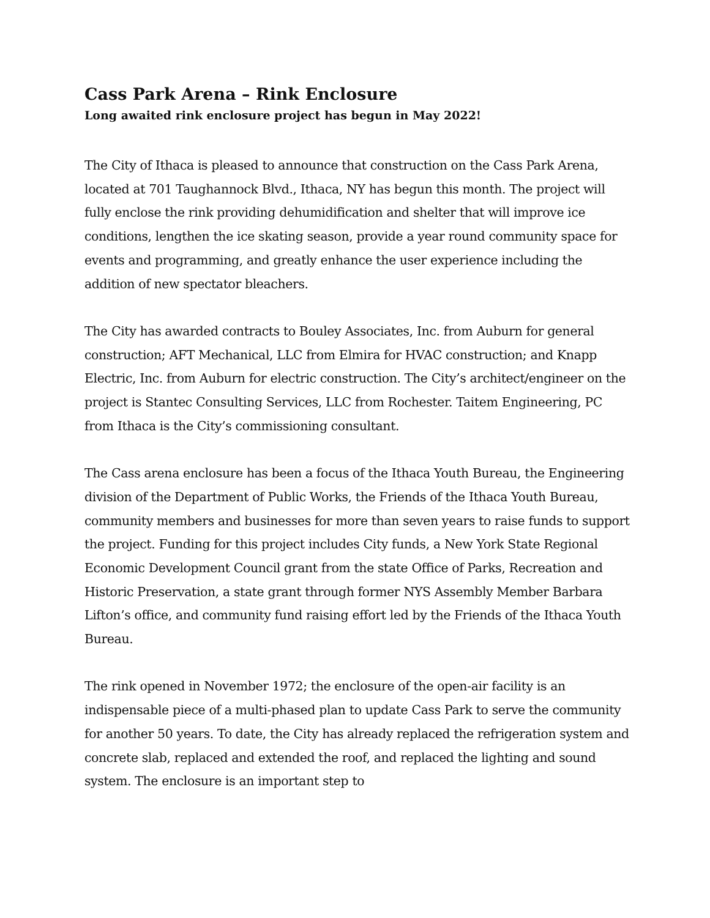Cass Park Arena – Rink Enclosure
Long awaited rink enclosure project has begun in May 2022!
The City of Ithaca is pleased to announce that construction on the Cass Park Arena, located at 701 Taughannock Blvd., Ithaca, NY has begun this month. The project will fully enclose the rink providing dehumidification and shelter that will improve ice conditions, lengthen the ice skating season, provide a year round community space for events and programming, and greatly enhance the user experience including the addition of new spectator bleachers.
The City has awarded contracts to Bouley Associates, Inc. from Auburn for general construction; AFT Mechanical, LLC from Elmira for HVAC construction; and Knapp Electric, Inc. from Auburn for electric construction. The City’s architect/engineer on the project is Stantec Consulting Services, LLC from Rochester. Taitem Engineering, PC from Ithaca is the City’s commissioning consultant.
The Cass arena enclosure has been a focus of the Ithaca Youth Bureau, the Engineering division of the Department of Public Works, the Friends of the Ithaca Youth Bureau, community members and businesses for more than seven years to raise funds to support the project. Funding for this project includes City funds, a New York State Regional Economic Development Council grant from the state Office of Parks, Recreation and Historic Preservation, a state grant through former NYS Assembly Member Barbara Lifton’s office, and community fund raising effort led by the Friends of the Ithaca Youth Bureau.
The rink opened in November 1972; the enclosure of the open-air facility is an indispensable piece of a multi-phased plan to update Cass Park to serve the community for another 50 years. To date, the City has already replaced the refrigeration system and concrete slab, replaced and extended the roof, and replaced the lighting and sound system. The enclosure is an important step to